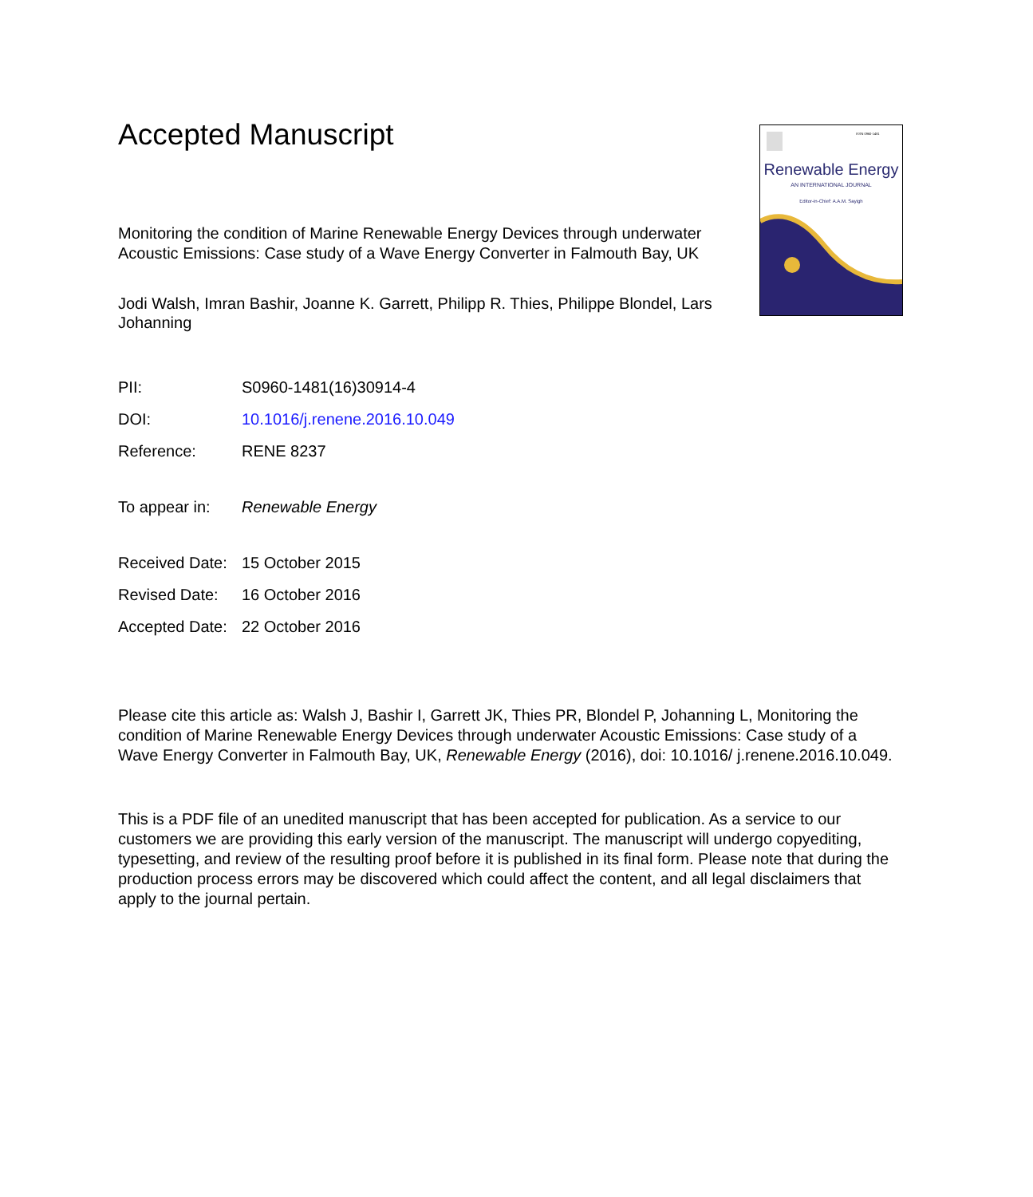ISSN 0960-1481
Renewable Energy
AN INTERNATIONAL JOURNAL
Editor-in-Chief: A.A.M. Sayigh
Accepted Manuscript
Monitoring the condition of Marine Renewable Energy Devices through underwater Acoustic Emissions: Case study of a Wave Energy Converter in Falmouth Bay, UK
Jodi Walsh, Imran Bashir, Joanne K. Garrett, Philipp R. Thies, Philippe Blondel, Lars Johanning
PII: S0960-1481(16)30914-4
DOI: 10.1016/j.renene.2016.10.049
Reference: RENE 8237
To appear in: Renewable Energy
Received Date: 15 October 2015
Revised Date: 16 October 2016
Accepted Date: 22 October 2016
Please cite this article as: Walsh J, Bashir I, Garrett JK, Thies PR, Blondel P, Johanning L, Monitoring the condition of Marine Renewable Energy Devices through underwater Acoustic Emissions: Case study of a Wave Energy Converter in Falmouth Bay, UK, Renewable Energy (2016), doi: 10.1016/ j.renene.2016.10.049.
This is a PDF file of an unedited manuscript that has been accepted for publication. As a service to our customers we are providing this early version of the manuscript. The manuscript will undergo copyediting, typesetting, and review of the resulting proof before it is published in its final form. Please note that during the production process errors may be discovered which could affect the content, and all legal disclaimers that apply to the journal pertain.